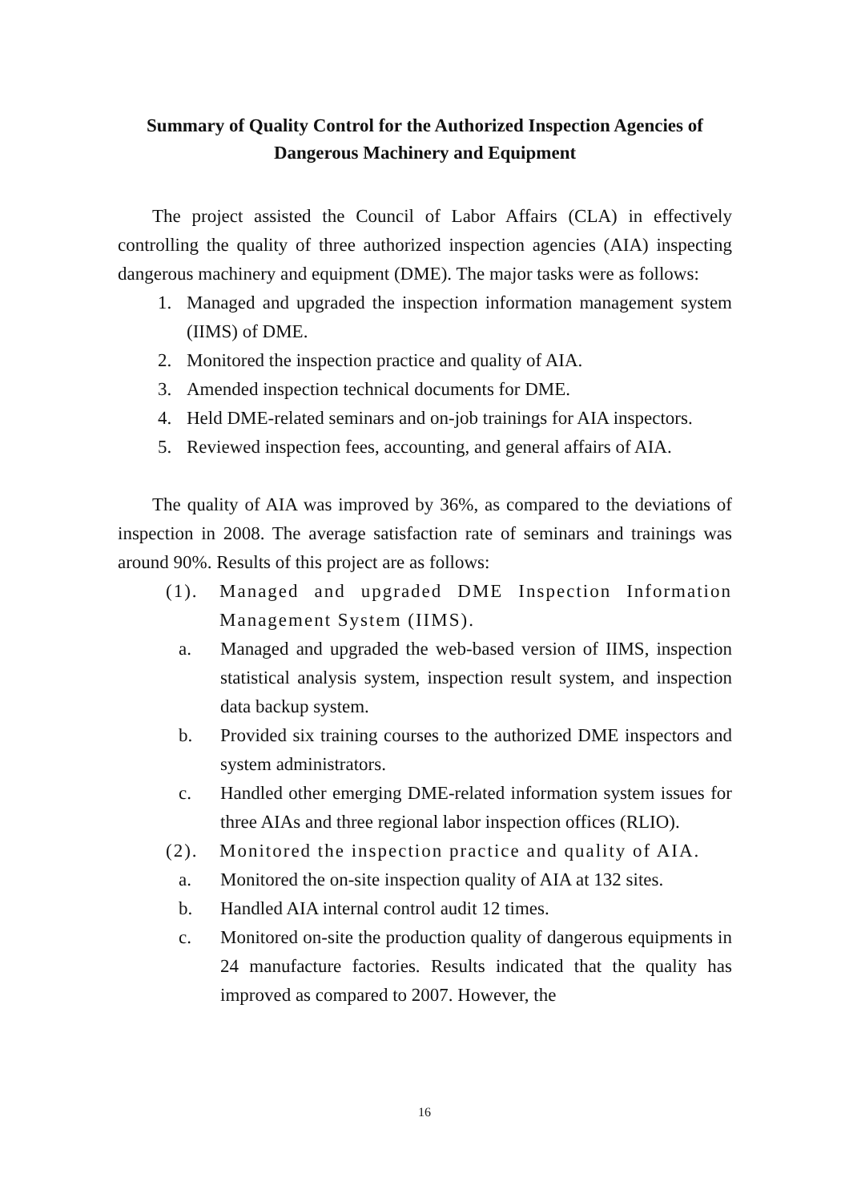Summary of Quality Control for the Authorized Inspection Agencies of Dangerous Machinery and Equipment
The project assisted the Council of Labor Affairs (CLA) in effectively controlling the quality of three authorized inspection agencies (AIA) inspecting dangerous machinery and equipment (DME). The major tasks were as follows:
1. Managed and upgraded the inspection information management system (IIMS) of DME.
2. Monitored the inspection practice and quality of AIA.
3. Amended inspection technical documents for DME.
4. Held DME-related seminars and on-job trainings for AIA inspectors.
5. Reviewed inspection fees, accounting, and general affairs of AIA.
The quality of AIA was improved by 36%, as compared to the deviations of inspection in 2008. The average satisfaction rate of seminars and trainings was around 90%. Results of this project are as follows:
(1). Managed and upgraded DME Inspection Information Management System (IIMS).
a. Managed and upgraded the web-based version of IIMS, inspection statistical analysis system, inspection result system, and inspection data backup system.
b. Provided six training courses to the authorized DME inspectors and system administrators.
c. Handled other emerging DME-related information system issues for three AIAs and three regional labor inspection offices (RLIO).
(2). Monitored the inspection practice and quality of AIA.
a. Monitored the on-site inspection quality of AIA at 132 sites.
b. Handled AIA internal control audit 12 times.
c. Monitored on-site the production quality of dangerous equipments in 24 manufacture factories. Results indicated that the quality has improved as compared to 2007. However, the
16